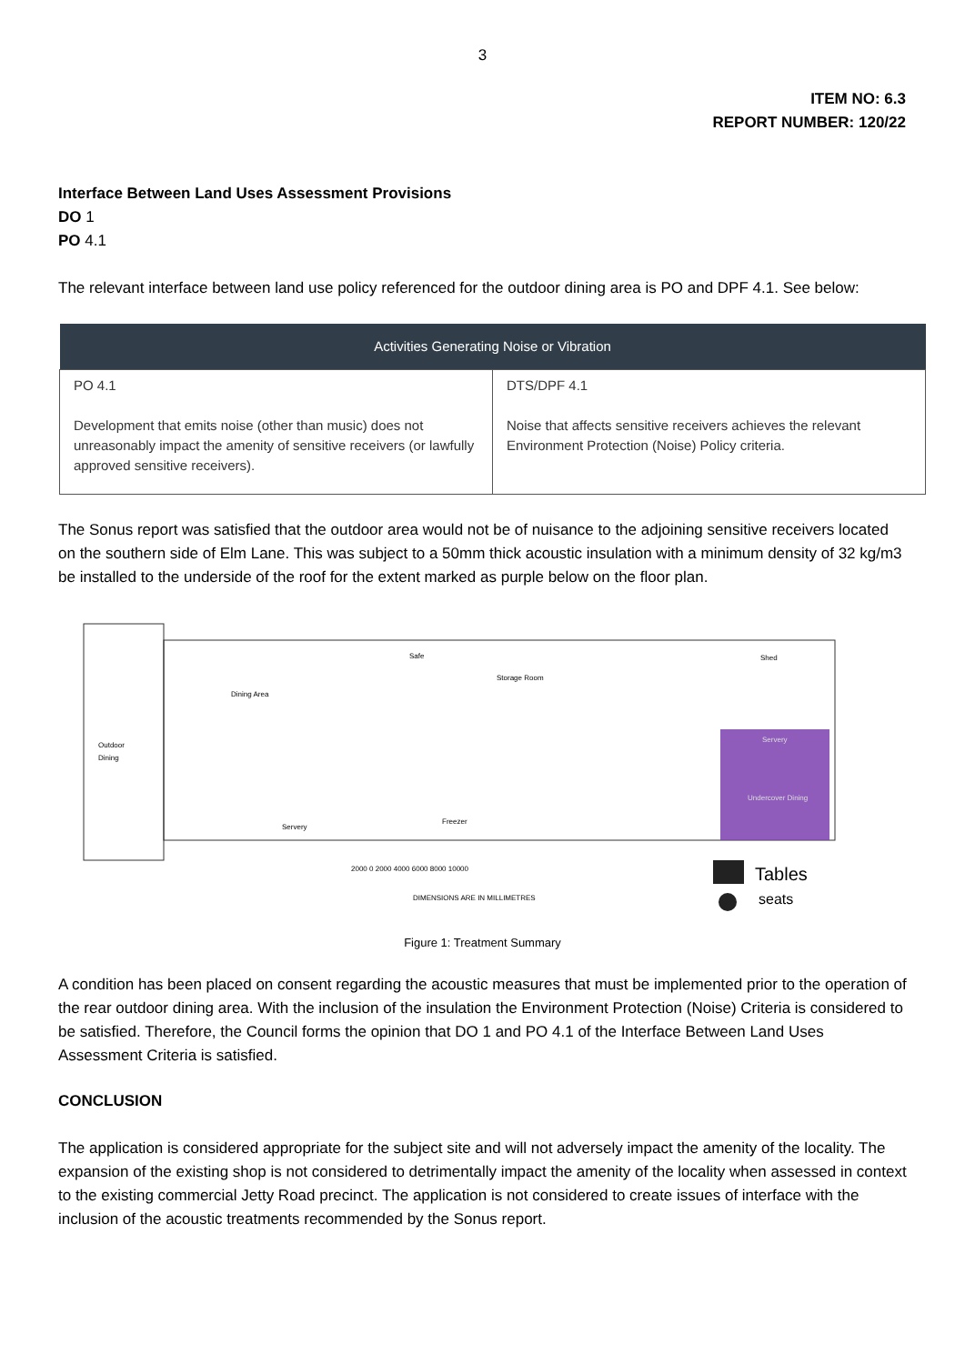3
ITEM NO: 6.3
REPORT NUMBER: 120/22
Interface Between Land Uses Assessment Provisions
DO 1
PO 4.1
The relevant interface between land use policy referenced for the outdoor dining area is PO and DPF 4.1. See below:
| Activities Generating Noise or Vibration | |
| --- | --- |
| PO 4.1 Development that emits noise (other than music) does not unreasonably impact the amenity of sensitive receivers (or lawfully approved sensitive receivers). | DTS/DPF 4.1 Noise that affects sensitive receivers achieves the relevant Environment Protection (Noise) Policy criteria. |
The Sonus report was satisfied that the outdoor area would not be of nuisance to the adjoining sensitive receivers located on the southern side of Elm Lane. This was subject to a 50mm thick acoustic insulation with a minimum density of 32 kg/m3 be installed to the underside of the roof for the extent marked as purple below on the floor plan.
Outdoor
Dining
Dining Area
Storage Room
Safe
Servery
Freezer
Shed
Servery
Undercover Dining
2000 0 2000 4000 6000 8000 10000
DIMENSIONS ARE IN MILLIMETRES
Tables
seats
Figure 1: Treatment Summary
A condition has been placed on consent regarding the acoustic measures that must be implemented prior to the operation of the rear outdoor dining area. With the inclusion of the insulation the Environment Protection (Noise) Criteria is considered to be satisfied. Therefore, the Council forms the opinion that DO 1 and PO 4.1 of the Interface Between Land Uses Assessment Criteria is satisfied.
CONCLUSION
The application is considered appropriate for the subject site and will not adversely impact the amenity of the locality. The expansion of the existing shop is not considered to detrimentally impact the amenity of the locality when assessed in context to the existing commercial Jetty Road precinct. The application is not considered to create issues of interface with the inclusion of the acoustic treatments recommended by the Sonus report.